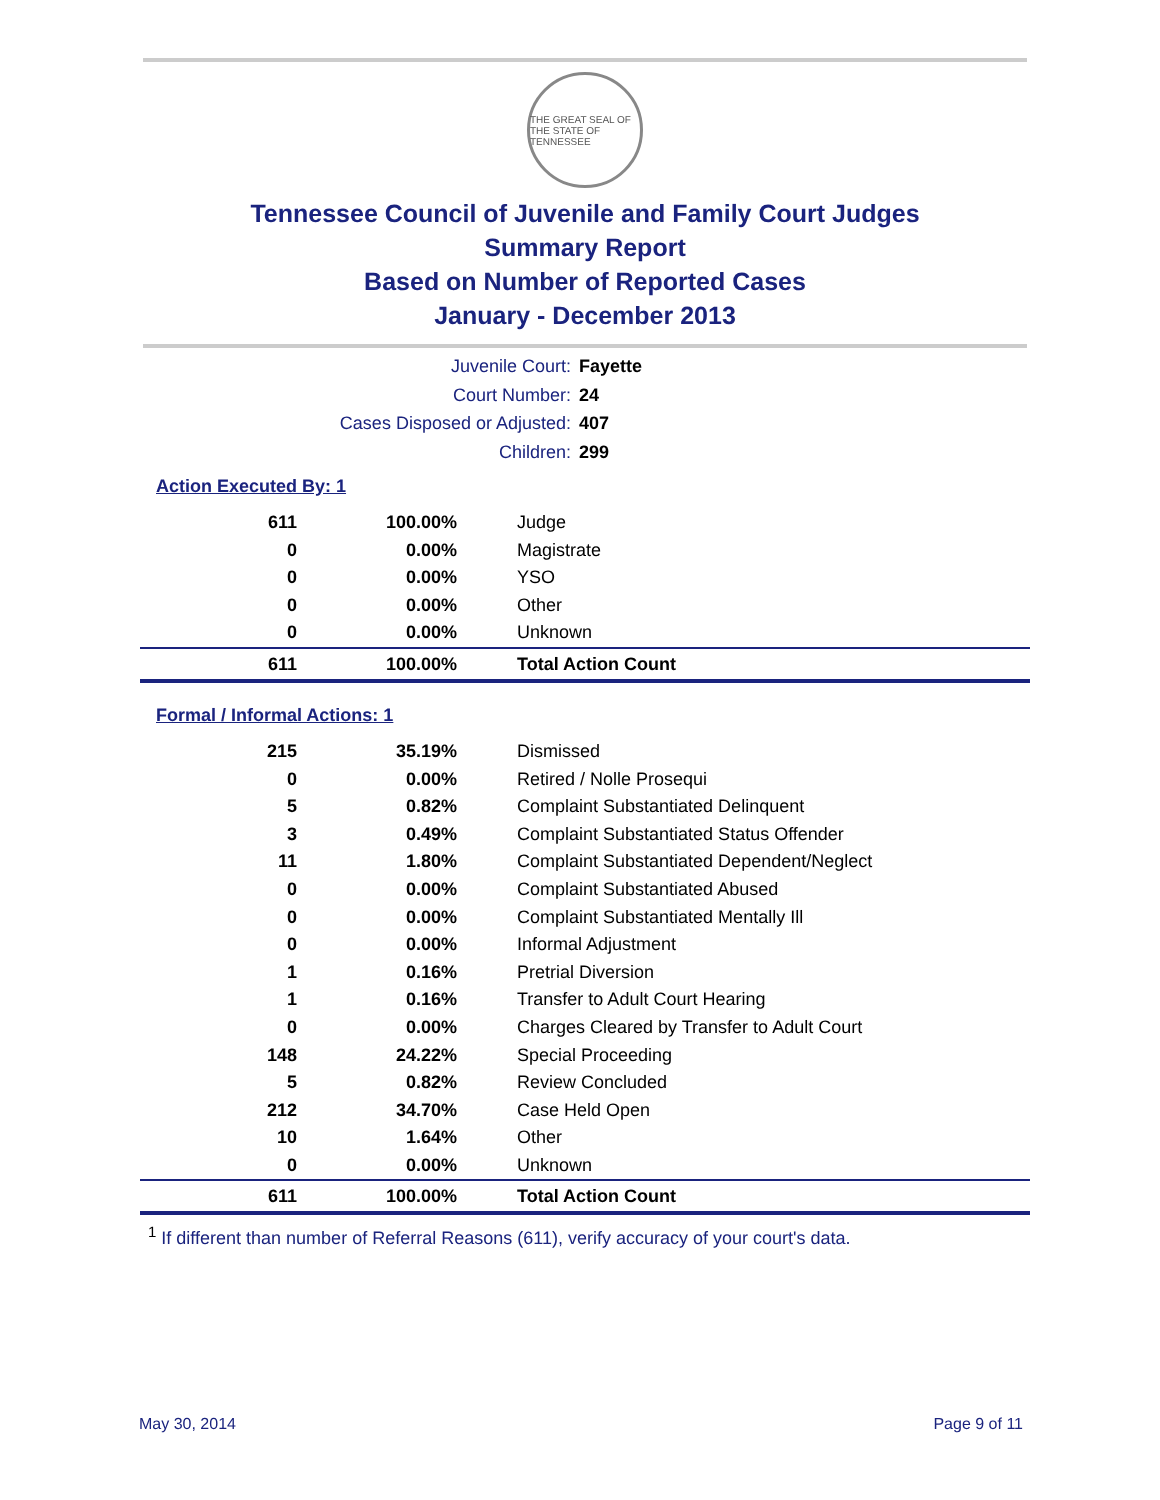THE GREAT SEAL OF THE STATE OF TENNESSEE
Tennessee Council of Juvenile and Family Court Judges
Summary Report
Based on Number of Reported Cases
January - December 2013
Juvenile Court: Fayette
Court Number: 24
Cases Disposed or Adjusted: 407
Children: 299
Action Executed By: 1
| 611 | 100.00% | Judge |
| 0 | 0.00% | Magistrate |
| 0 | 0.00% | YSO |
| 0 | 0.00% | Other |
| 0 | 0.00% | Unknown |
| 611 | 100.00% | Total Action Count |
Formal / Informal Actions: 1
| 215 | 35.19% | Dismissed |
| 0 | 0.00% | Retired / Nolle Prosequi |
| 5 | 0.82% | Complaint Substantiated Delinquent |
| 3 | 0.49% | Complaint Substantiated Status Offender |
| 11 | 1.80% | Complaint Substantiated Dependent/Neglect |
| 0 | 0.00% | Complaint Substantiated Abused |
| 0 | 0.00% | Complaint Substantiated Mentally Ill |
| 0 | 0.00% | Informal Adjustment |
| 1 | 0.16% | Pretrial Diversion |
| 1 | 0.16% | Transfer to Adult Court Hearing |
| 0 | 0.00% | Charges Cleared by Transfer to Adult Court |
| 148 | 24.22% | Special Proceeding |
| 5 | 0.82% | Review Concluded |
| 212 | 34.70% | Case Held Open |
| 10 | 1.64% | Other |
| 0 | 0.00% | Unknown |
| 611 | 100.00% | Total Action Count |
<sup>1</sup> If different than number of Referral Reasons (611), verify accuracy of your court's data.
May 30, 2014 Page 9 of 11